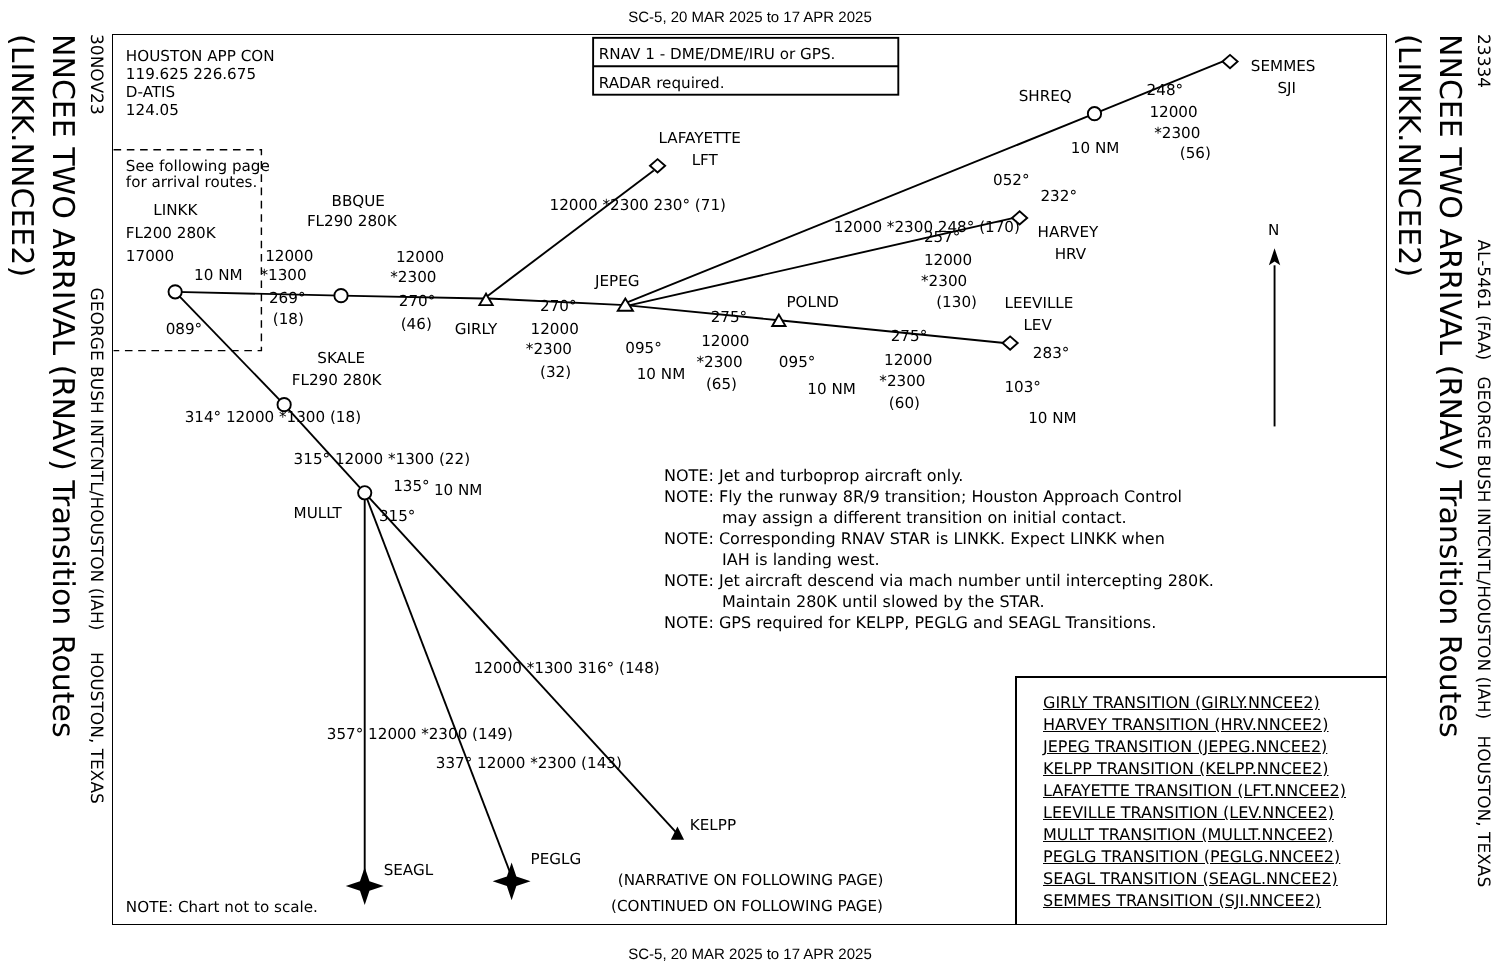SC-5, 20 MAR 2025 to 17 APR 2025
(LINKK.NNCEE2)
NNCEE TWO ARRIVAL (RNAV) Transition Routes
30NOV23 GEORGE BUSH INTCNTL/HOUSTON (IAH) HOUSTON, TEXAS
HOUSTON APP CON
119.625 226.675
D-ATIS
124.05
RNAV 1 - DME/DME/IRU or GPS.
RADAR required.
See following page
for arrival routes.
LINKK
FL200 280K
17000
10 NM
089°
BBQUE
FL290 280K
12000
*1300
269°
(18)
12000
*2300
270°
(46)
GIRLY
12000 *2300 230° (71)
LAFAYETTE
LFT
270°
12000
*2300
(32)
JEPEG
095°
10 NM
275°
12000
*2300
(65)
POLND
095°
10 NM
275°
12000
*2300
(60)
LEEVILLE
LEV
283°
103°
10 NM
12000 *2300 248° (170)
257°
12000
*2300
(130)
HARVEY
HRV
052°
232°
10 NM
SHREQ
248°
12000
*2300
(56)
SEMMES
SJI
N
SKALE
FL290 280K
314° 12000 *1300 (18)
315° 12000 *1300 (22)
MULLT
135°
10 NM
315°
12000 *1300 316° (148)
357° 12000 *2300 (149)
337° 12000 *2300 (143)
KELPP
SEAGL
PEGLG
(NARRATIVE ON FOLLOWING PAGE)
(CONTINUED ON FOLLOWING PAGE)
NOTE: Chart not to scale.
NOTE: Jet and turboprop aircraft only.
NOTE: Fly the runway 8R/9 transition; Houston Approach Control
may assign a different transition on initial contact.
NOTE: Corresponding RNAV STAR is LINKK. Expect LINKK when
IAH is landing west.
NOTE: Jet aircraft descend via mach number until intercepting 280K.
Maintain 280K until slowed by the STAR.
NOTE: GPS required for KELPP, PEGLG and SEAGL Transitions.
GIRLY TRANSITION (GIRLY.NNCEE2)
HARVEY TRANSITION (HRV.NNCEE2)
JEPEG TRANSITION (JEPEG.NNCEE2)
KELPP TRANSITION (KELPP.NNCEE2)
LAFAYETTE TRANSITION (LFT.NNCEE2)
LEEVILLE TRANSITION (LEV.NNCEE2)
MULLT TRANSITION (MULLT.NNCEE2)
PEGLG TRANSITION (PEGLG.NNCEE2)
SEAGL TRANSITION (SEAGL.NNCEE2)
SEMMES TRANSITION (SJI.NNCEE2)
(LINKK.NNCEE2)
NNCEE TWO ARRIVAL (RNAV) Transition Routes
23334 AL-5461 (FAA) GEORGE BUSH INTCNTL/HOUSTON (IAH) HOUSTON, TEXAS
SC-5, 20 MAR 2025 to 17 APR 2025